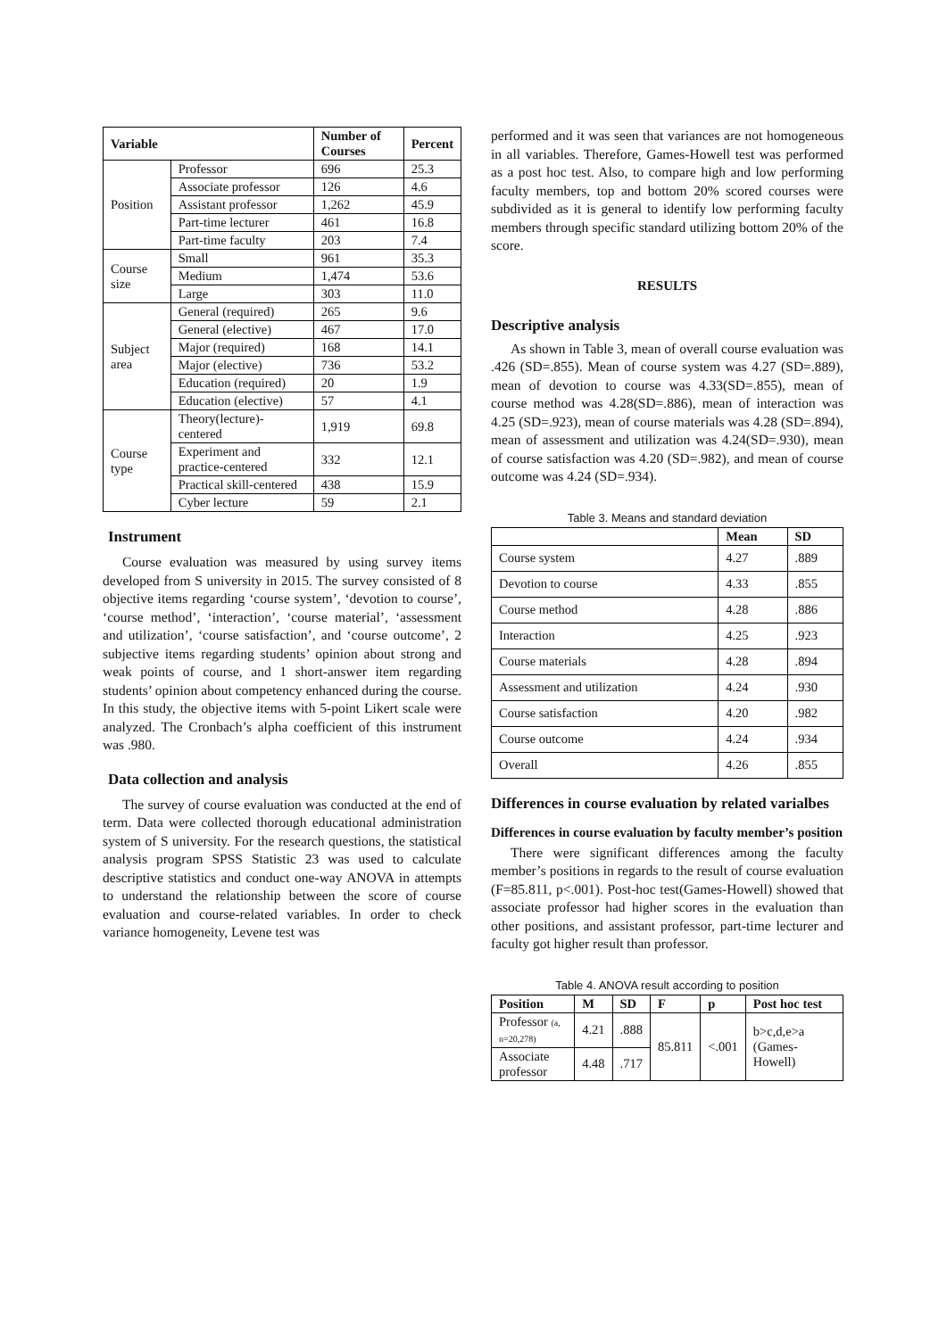| Variable | | Number of Courses | Percent |
| --- | --- | --- | --- |
| Position | Professor | 696 | 25.3 |
| | Associate professor | 126 | 4.6 |
| | Assistant professor | 1,262 | 45.9 |
| | Part-time lecturer | 461 | 16.8 |
| | Part-time faculty | 203 | 7.4 |
| Course size | Small | 961 | 35.3 |
| | Medium | 1,474 | 53.6 |
| | Large | 303 | 11.0 |
| Subject area | General (required) | 265 | 9.6 |
| | General (elective) | 467 | 17.0 |
| | Major (required) | 168 | 14.1 |
| | Major (elective) | 736 | 53.2 |
| | Education (required) | 20 | 1.9 |
| | Education (elective) | 57 | 4.1 |
| Course type | Theory(lecture)-centered | 1,919 | 69.8 |
| | Experiment and practice-centered | 332 | 12.1 |
| | Practical skill-centered | 438 | 15.9 |
| | Cyber lecture | 59 | 2.1 |
Instrument
Course evaluation was measured by using survey items developed from S university in 2015. The survey consisted of 8 objective items regarding ‘course system’, ‘devotion to course’, ‘course method’, ‘interaction’, ‘course material’, ‘assessment and utilization’, ‘course satisfaction’, and ‘course outcome’, 2 subjective items regarding students’ opinion about strong and weak points of course, and 1 short-answer item regarding students’ opinion about competency enhanced during the course. In this study, the objective items with 5-point Likert scale were analyzed. The Cronbach’s alpha coefficient of this instrument was .980.
Data collection and analysis
The survey of course evaluation was conducted at the end of term. Data were collected thorough educational administration system of S university. For the research questions, the statistical analysis program SPSS Statistic 23 was used to calculate descriptive statistics and conduct one-way ANOVA in attempts to understand the relationship between the score of course evaluation and course-related variables. In order to check variance homogeneity, Levene test was
performed and it was seen that variances are not homogeneous in all variables. Therefore, Games-Howell test was performed as a post hoc test. Also, to compare high and low performing faculty members, top and bottom 20% scored courses were subdivided as it is general to identify low performing faculty members through specific standard utilizing bottom 20% of the score.
RESULTS
Descriptive analysis
As shown in Table 3, mean of overall course evaluation was .426 (SD=.855). Mean of course system was 4.27 (SD=.889), mean of devotion to course was 4.33(SD=.855), mean of course method was 4.28(SD=.886), mean of interaction was 4.25 (SD=.923), mean of course materials was 4.28 (SD=.894), mean of assessment and utilization was 4.24(SD=.930), mean of course satisfaction was 4.20 (SD=.982), and mean of course outcome was 4.24 (SD=.934).
Table 3. Means and standard deviation
| | Mean | SD |
| --- | --- | --- |
| Course system | 4.27 | .889 |
| Devotion to course | 4.33 | .855 |
| Course method | 4.28 | .886 |
| Interaction | 4.25 | .923 |
| Course materials | 4.28 | .894 |
| Assessment and utilization | 4.24 | .930 |
| Course satisfaction | 4.20 | .982 |
| Course outcome | 4.24 | .934 |
| Overall | 4.26 | .855 |
Differences in course evaluation by related varialbes
Differences in course evaluation by faculty member’s position
There were significant differences among the faculty member’s positions in regards to the result of course evaluation (F=85.811, p<.001). Post-hoc test(Games-Howell) showed that associate professor had higher scores in the evaluation than other positions, and assistant professor, part-time lecturer and faculty got higher result than professor.
Table 4. ANOVA result according to position
| Position | M | SD | F | p | Post hoc test |
| --- | --- | --- | --- | --- | --- |
| Professor (a, n=20,278) | 4.21 | .888 | 85.811 | <.001 | b>c,d,e>a (Games-Howell) |
| Associate professor | 4.48 | .717 | | | |